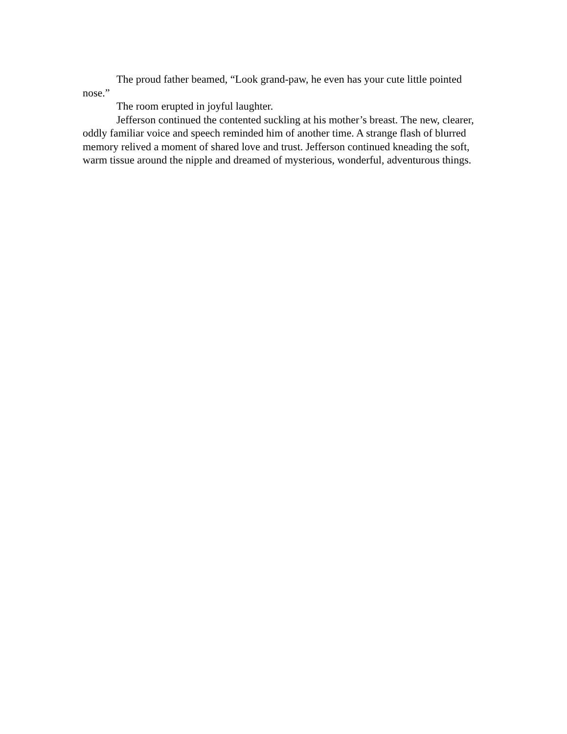The proud father beamed, “Look grand-paw, he even has your cute little pointed nose.”
The room erupted in joyful laughter.
Jefferson continued the contented suckling at his mother’s breast. The new, clearer, oddly familiar voice and speech reminded him of another time. A strange flash of blurred memory relived a moment of shared love and trust. Jefferson continued kneading the soft, warm tissue around the nipple and dreamed of mysterious, wonderful, adventurous things.